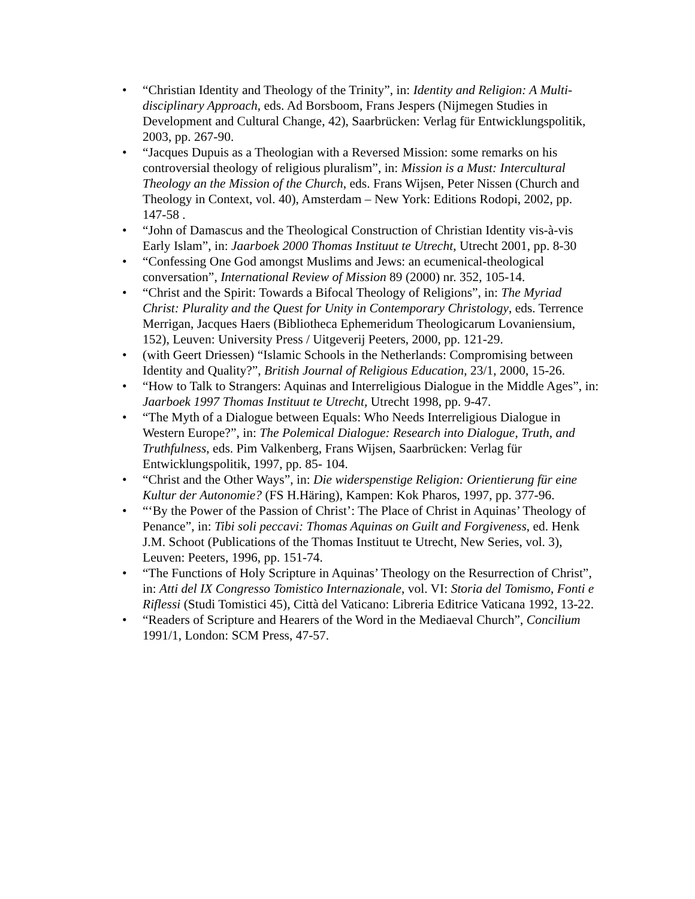• “Christian Identity and Theology of the Trinity”, in: Identity and Religion: A Multi- disciplinary Approach, eds. Ad Borsboom, Frans Jespers (Nijmegen Studies in Development and Cultural Change, 42), Saarbrücken: Verlag für Entwicklungspolitik, 2003, pp. 267-90.
• “Jacques Dupuis as a Theologian with a Reversed Mission: some remarks on his controversial theology of religious pluralism”, in: Mission is a Must: Intercultural Theology an the Mission of the Church, eds. Frans Wijsen, Peter Nissen (Church and Theology in Context, vol. 40), Amsterdam – New York: Editions Rodopi, 2002, pp. 147-58 .
• “John of Damascus and the Theological Construction of Christian Identity vis-à-vis Early Islam”, in: Jaarboek 2000 Thomas Instituut te Utrecht, Utrecht 2001, pp. 8-30
• “Confessing One God amongst Muslims and Jews: an ecumenical-theological conversation”, International Review of Mission 89 (2000) nr. 352, 105-14.
• “Christ and the Spirit: Towards a Bifocal Theology of Religions”, in: The Myriad Christ: Plurality and the Quest for Unity in Contemporary Christology, eds. Terrence Merrigan, Jacques Haers (Bibliotheca Ephemeridum Theologicarum Lovaniensium, 152), Leuven: University Press / Uitgeverij Peeters, 2000, pp. 121-29.
• (with Geert Driessen) “Islamic Schools in the Netherlands: Compromising between Identity and Quality?”, British Journal of Religious Education, 23/1, 2000, 15-26.
• “How to Talk to Strangers: Aquinas and Interreligious Dialogue in the Middle Ages”, in: Jaarboek 1997 Thomas Instituut te Utrecht, Utrecht 1998, pp. 9-47.
• “The Myth of a Dialogue between Equals: Who Needs Interreligious Dialogue in Western Europe?”, in: The Polemical Dialogue: Research into Dialogue, Truth, and Truthfulness, eds. Pim Valkenberg, Frans Wijsen, Saarbrücken: Verlag für Entwicklungspolitik, 1997, pp. 85- 104.
• “Christ and the Other Ways”, in: Die widerspenstige Religion: Orientierung für eine Kultur der Autonomie? (FS H.Häring), Kampen: Kok Pharos, 1997, pp. 377-96.
• “‘By the Power of the Passion of Christ’: The Place of Christ in Aquinas’ Theology of Penance”, in: Tibi soli peccavi: Thomas Aquinas on Guilt and Forgiveness, ed. Henk J.M. Schoot (Publications of the Thomas Instituut te Utrecht, New Series, vol. 3), Leuven: Peeters, 1996, pp. 151-74.
• “The Functions of Holy Scripture in Aquinas’ Theology on the Resurrection of Christ”, in: Atti del IX Congresso Tomistico Internazionale, vol. VI: Storia del Tomismo, Fonti e Riflessi (Studi Tomistici 45), Città del Vaticano: Libreria Editrice Vaticana 1992, 13-22.
• “Readers of Scripture and Hearers of the Word in the Mediaeval Church”, Concilium 1991/1, London: SCM Press, 47-57.